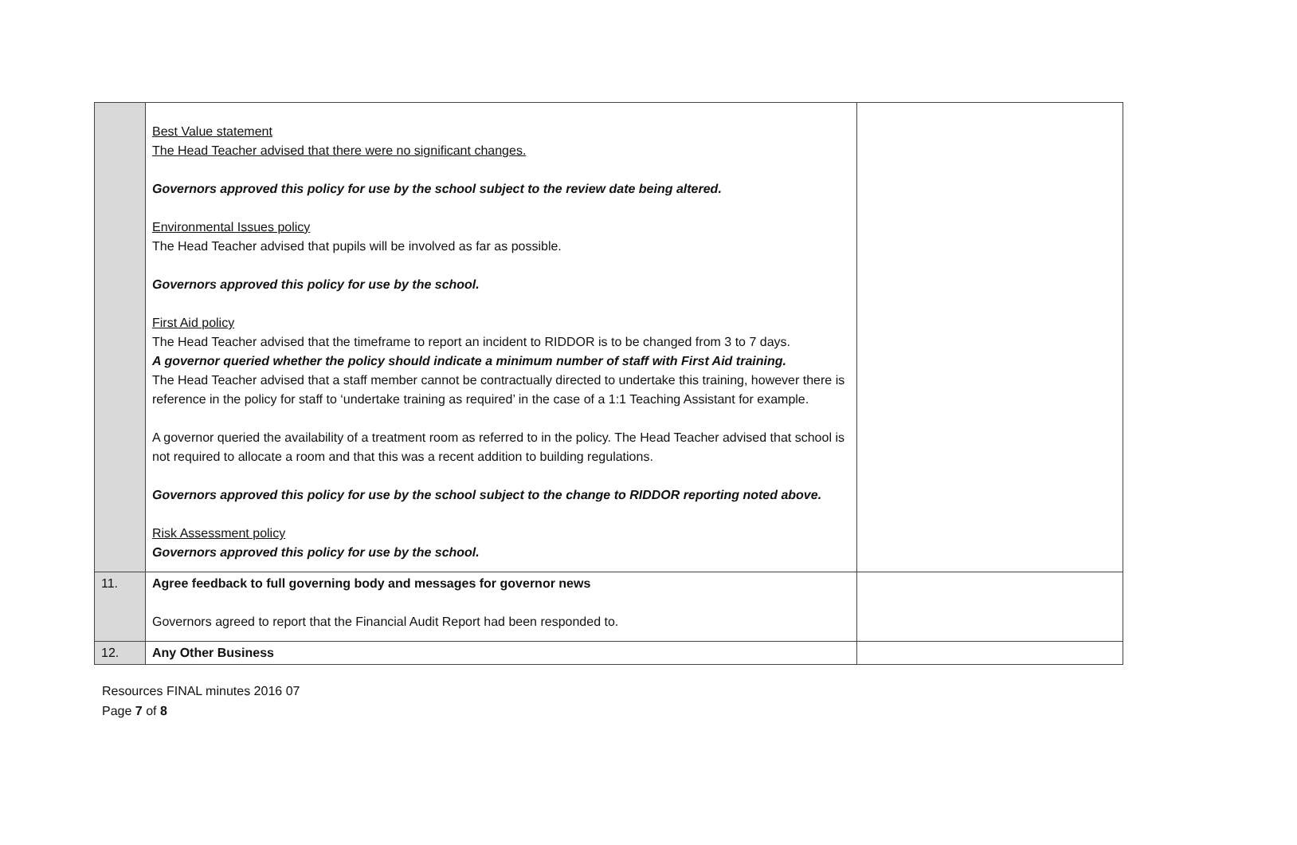| | Best Value statement The Head Teacher advised that there were no significant changes. Governors approved this policy for use by the school subject to the review date being altered. Environmental Issues policy The Head Teacher advised that pupils will be involved as far as possible. Governors approved this policy for use by the school. First Aid policy The Head Teacher advised that the timeframe to report an incident to RIDDOR is to be changed from 3 to 7 days. A governor queried whether the policy should indicate a minimum number of staff with First Aid training. The Head Teacher advised that a staff member cannot be contractually directed to undertake this training, however there is reference in the policy for staff to ‘undertake training as required’ in the case of a 1:1 Teaching Assistant for example. A governor queried the availability of a treatment room as referred to in the policy. The Head Teacher advised that school is not required to allocate a room and that this was a recent addition to building regulations. Governors approved this policy for use by the school subject to the change to RIDDOR reporting noted above. Risk Assessment policy Governors approved this policy for use by the school. | |
| 11. | Agree feedback to full governing body and messages for governor news Governors agreed to report that the Financial Audit Report had been responded to. | |
| 12. | Any Other Business | |
Resources FINAL minutes 2016 07
Page 7 of 8